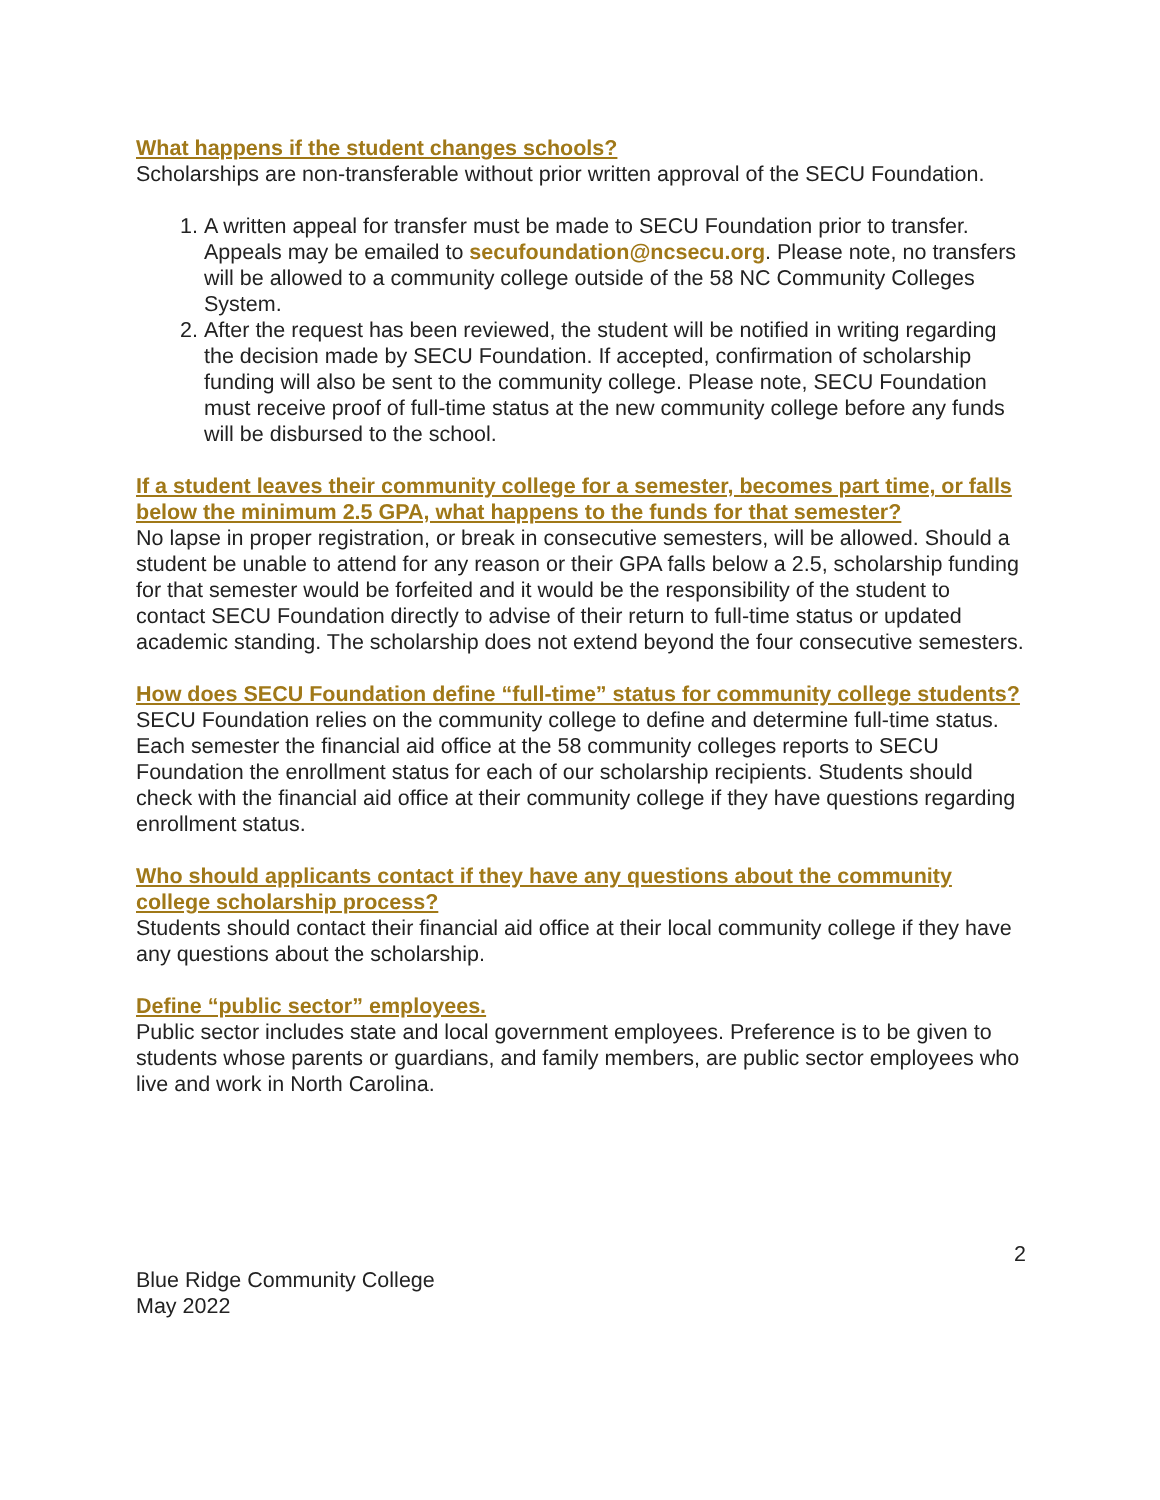What happens if the student changes schools?
Scholarships are non-transferable without prior written approval of the SECU Foundation.
1. A written appeal for transfer must be made to SECU Foundation prior to transfer. Appeals may be emailed to secufoundation@ncsecu.org. Please note, no transfers will be allowed to a community college outside of the 58 NC Community Colleges System.
2. After the request has been reviewed, the student will be notified in writing regarding the decision made by SECU Foundation. If accepted, confirmation of scholarship funding will also be sent to the community college. Please note, SECU Foundation must receive proof of full-time status at the new community college before any funds will be disbursed to the school.
If a student leaves their community college for a semester, becomes part time, or falls below the minimum 2.5 GPA, what happens to the funds for that semester?
No lapse in proper registration, or break in consecutive semesters, will be allowed. Should a student be unable to attend for any reason or their GPA falls below a 2.5, scholarship funding for that semester would be forfeited and it would be the responsibility of the student to contact SECU Foundation directly to advise of their return to full-time status or updated academic standing. The scholarship does not extend beyond the four consecutive semesters.
How does SECU Foundation define “full-time” status for community college students?
SECU Foundation relies on the community college to define and determine full-time status. Each semester the financial aid office at the 58 community colleges reports to SECU Foundation the enrollment status for each of our scholarship recipients. Students should check with the financial aid office at their community college if they have questions regarding enrollment status.
Who should applicants contact if they have any questions about the community college scholarship process?
Students should contact their financial aid office at their local community college if they have any questions about the scholarship.
Define “public sector” employees.
Public sector includes state and local government employees. Preference is to be given to students whose parents or guardians, and family members, are public sector employees who live and work in North Carolina.
2
Blue Ridge Community College
May 2022